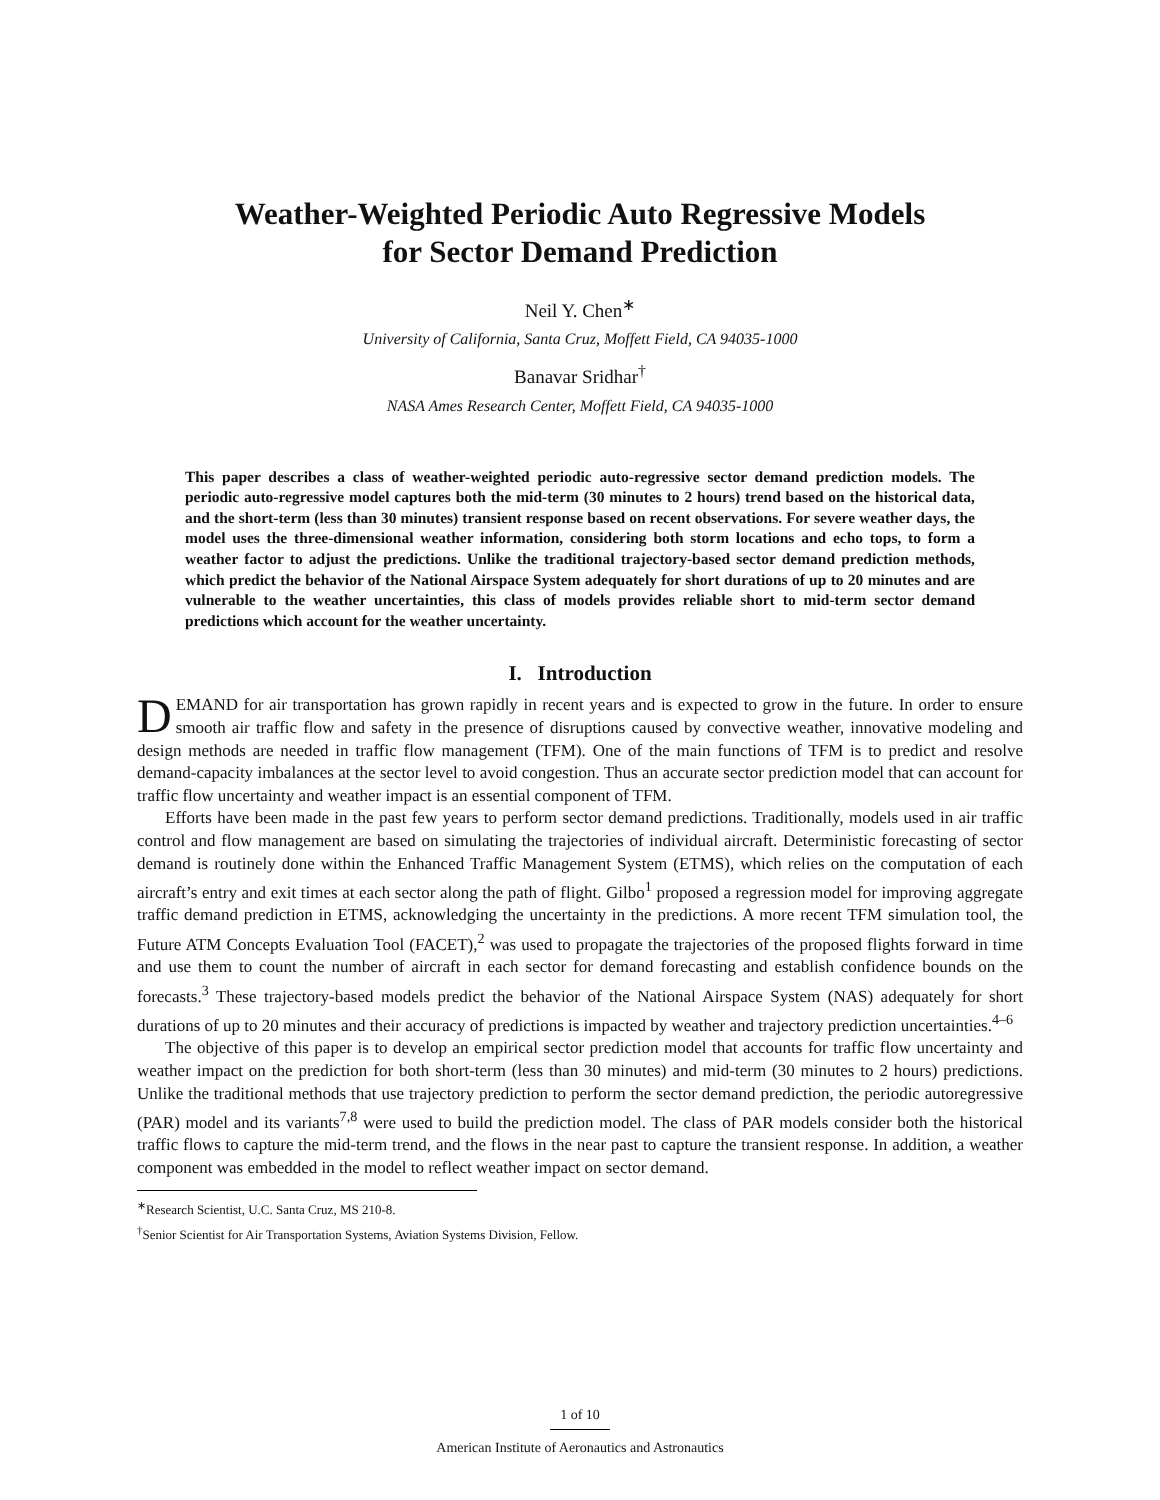Weather-Weighted Periodic Auto Regressive Models
for Sector Demand Prediction
Neil Y. Chen<sup>∗</sup>
University of California, Santa Cruz, Moffett Field, CA 94035-1000
Banavar Sridhar<sup>†</sup>
NASA Ames Research Center, Moffett Field, CA 94035-1000
This paper describes a class of weather-weighted periodic auto-regressive sector demand prediction models. The periodic auto-regressive model captures both the mid-term (30 minutes to 2 hours) trend based on the historical data, and the short-term (less than 30 minutes) transient response based on recent observations. For severe weather days, the model uses the three-dimensional weather information, considering both storm locations and echo tops, to form a weather factor to adjust the predictions. Unlike the traditional trajectory-based sector demand prediction methods, which predict the behavior of the National Airspace System adequately for short durations of up to 20 minutes and are vulnerable to the weather uncertainties, this class of models provides reliable short to mid-term sector demand predictions which account for the weather uncertainty.
I. Introduction
DEMAND for air transportation has grown rapidly in recent years and is expected to grow in the future. In order to ensure smooth air traffic flow and safety in the presence of disruptions caused by convective weather, innovative modeling and design methods are needed in traffic flow management (TFM). One of the main functions of TFM is to predict and resolve demand-capacity imbalances at the sector level to avoid congestion. Thus an accurate sector prediction model that can account for traffic flow uncertainty and weather impact is an essential component of TFM.
Efforts have been made in the past few years to perform sector demand predictions. Traditionally, models used in air traffic control and flow management are based on simulating the trajectories of individual aircraft. Deterministic forecasting of sector demand is routinely done within the Enhanced Traffic Management System (ETMS), which relies on the computation of each aircraft’s entry and exit times at each sector along the path of flight. Gilbo<sup>1</sup> proposed a regression model for improving aggregate traffic demand prediction in ETMS, acknowledging the uncertainty in the predictions. A more recent TFM simulation tool, the Future ATM Concepts Evaluation Tool (FACET),<sup>2</sup> was used to propagate the trajectories of the proposed flights forward in time and use them to count the number of aircraft in each sector for demand forecasting and establish confidence bounds on the forecasts.<sup>3</sup> These trajectory-based models predict the behavior of the National Airspace System (NAS) adequately for short durations of up to 20 minutes and their accuracy of predictions is impacted by weather and trajectory prediction uncertainties.<sup>4–6</sup>
The objective of this paper is to develop an empirical sector prediction model that accounts for traffic flow uncertainty and weather impact on the prediction for both short-term (less than 30 minutes) and mid-term (30 minutes to 2 hours) predictions. Unlike the traditional methods that use trajectory prediction to perform the sector demand prediction, the periodic autoregressive (PAR) model and its variants<sup>7,8</sup> were used to build the prediction model. The class of PAR models consider both the historical traffic flows to capture the mid-term trend, and the flows in the near past to capture the transient response. In addition, a weather component was embedded in the model to reflect weather impact on sector demand.
<sup>∗</sup>Research Scientist, U.C. Santa Cruz, MS 210-8.
<sup>†</sup> Senior Scientist for Air Transportation Systems, Aviation Systems Division, Fellow.
1 of 10
American Institute of Aeronautics and Astronautics